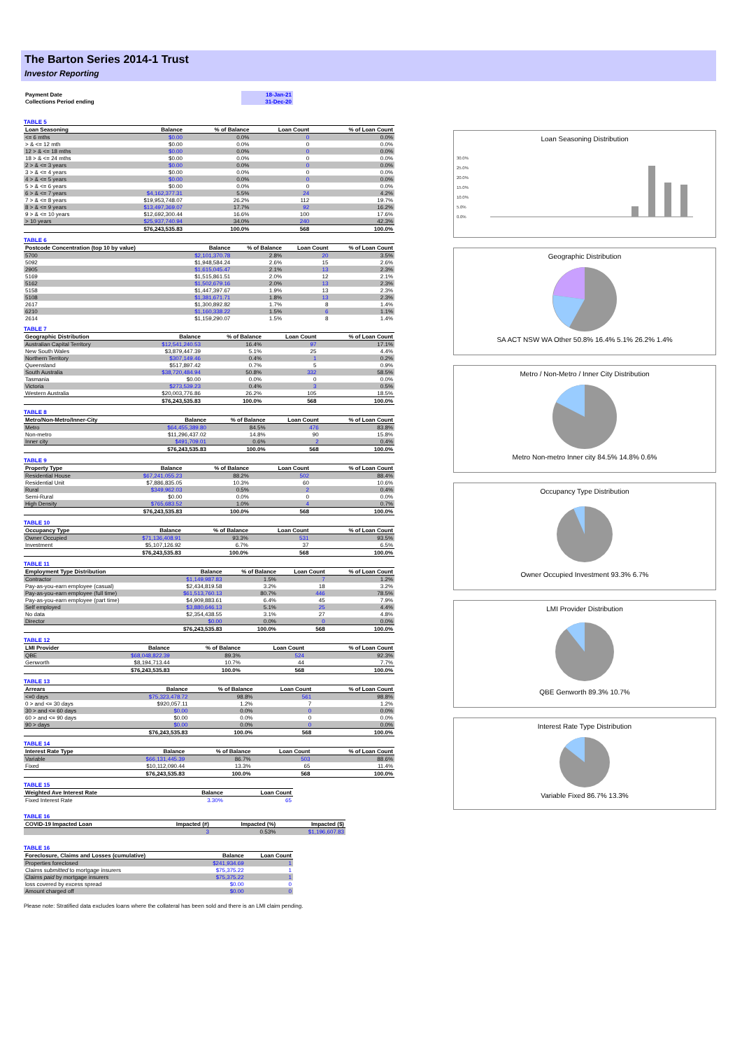The Barton Series 2014-1 Trust
Investor Reporting
| Payment Date | 18-Jan-21 |
| Collections Period ending | 31-Dec-20 |
TABLE 5
| Loan Seasoning | Balance | % of Balance | Loan Count | % of Loan Count |
| --- | --- | --- | --- | --- |
| <= 6 mths | $0.00 | 0.0% | 0 | 0.0% |
| > & <= 12 mth | $0.00 | 0.0% | 0 | 0.0% |
| 12 > & <= 18 mths | $0.00 | 0.0% | 0 | 0.0% |
| 18 > & <= 24 mths | $0.00 | 0.0% | 0 | 0.0% |
| 2 > & <= 3 years | $0.00 | 0.0% | 0 | 0.0% |
| 3 > & <= 4 years | $0.00 | 0.0% | 0 | 0.0% |
| 4 > & <= 5 years | $0.00 | 0.0% | 0 | 0.0% |
| 5 > & <= 6 years | $0.00 | 0.0% | 0 | 0.0% |
| 6 > & <= 7 years | $4,162,377.31 | 5.5% | 24 | 4.2% |
| 7 > & <= 8 years | $19,953,748.07 | 26.2% | 112 | 19.7% |
| 8 > & <= 9 years | $13,497,369.07 | 17.7% | 92 | 16.2% |
| 9 > & <= 10 years | $12,692,300.44 | 16.6% | 100 | 17.6% |
| > 10 years | $25,937,740.94 | 34.0% | 240 | 42.3% |
| | $76,243,535.83 | 100.0% | 568 | 100.0% |
TABLE 6
| Postcode Concentration (top 10 by value) | Balance | % of Balance | Loan Count | % of Loan Count |
| --- | --- | --- | --- | --- |
| 5700 | $2,101,370.78 | 2.8% | 20 | 3.5% |
| 5092 | $1,948,584.24 | 2.6% | 15 | 2.6% |
| 2905 | $1,615,045.47 | 2.1% | 13 | 2.3% |
| 5169 | $1,515,861.51 | 2.0% | 12 | 2.1% |
| 5162 | $1,502,679.16 | 2.0% | 13 | 2.3% |
| 5158 | $1,447,397.67 | 1.9% | 13 | 2.3% |
| 5108 | $1,381,671.71 | 1.8% | 13 | 2.3% |
| 2617 | $1,300,892.82 | 1.7% | 8 | 1.4% |
| 6210 | $1,160,338.22 | 1.5% | 6 | 1.1% |
| 2614 | $1,159,290.07 | 1.5% | 8 | 1.4% |
TABLE 7
| Geographic Distribution | Balance | % of Balance | Loan Count | % of Loan Count |
| --- | --- | --- | --- | --- |
| Australian Capital Territory | $12,541,240.53 | 16.4% | 97 | 17.1% |
| New South Wales | $3,879,447.39 | 5.1% | 25 | 4.4% |
| Northern Territory | $307,149.46 | 0.4% | 1 | 0.2% |
| Queensland | $517,897.42 | 0.7% | 5 | 0.9% |
| South Australia | $38,720,484.94 | 50.8% | 332 | 58.5% |
| Tasmania | $0.00 | 0.0% | 0 | 0.0% |
| Victoria | $273,539.23 | 0.4% | 3 | 0.5% |
| Western Australia | $20,003,776.86 | 26.2% | 105 | 18.5% |
| | $76,243,535.83 | 100.0% | 568 | 100.0% |
TABLE 8
| Metro/Non-Metro/Inner-City | Balance | % of Balance | Loan Count | % of Loan Count |
| --- | --- | --- | --- | --- |
| Metro | $64,455,389.80 | 84.5% | 476 | 83.8% |
| Non-metro | $11,296,437.02 | 14.8% | 90 | 15.8% |
| Inner city | $491,709.01 | 0.6% | 2 | 0.4% |
| | $76,243,535.83 | 100.0% | 568 | 100.0% |
TABLE 9
| Property Type | Balance | % of Balance | Loan Count | % of Loan Count |
| --- | --- | --- | --- | --- |
| Residential House | $67,241,055.23 | 88.2% | 502 | 88.4% |
| Residential Unit | $7,886,835.05 | 10.3% | 60 | 10.6% |
| Rural | $349,962.03 | 0.5% | 2 | 0.4% |
| Semi-Rural | $0.00 | 0.0% | 0 | 0.0% |
| High Density | $765,683.52 | 1.0% | 4 | 0.7% |
| | $76,243,535.83 | 100.0% | 568 | 100.0% |
TABLE 10
| Occupancy Type | Balance | % of Balance | Loan Count | % of Loan Count |
| --- | --- | --- | --- | --- |
| Owner Occupied | $71,136,408.91 | 93.3% | 531 | 93.5% |
| Investment | $5,107,126.92 | 6.7% | 37 | 6.5% |
| | $76,243,535.83 | 100.0% | 568 | 100.0% |
TABLE 11
| Employment Type Distribution | Balance | % of Balance | Loan Count | % of Loan Count |
| --- | --- | --- | --- | --- |
| Contractor | $1,149,987.83 | 1.5% | 7 | 1.2% |
| Pay-as-you-earn employee (casual) | $2,434,819.58 | 3.2% | 18 | 3.2% |
| Pay-as-you-earn employee (full time) | $61,513,760.13 | 80.7% | 446 | 78.5% |
| Pay-as-you-earn employee (part time) | $4,909,883.61 | 6.4% | 45 | 7.9% |
| Self employed | $3,880,646.13 | 5.1% | 25 | 4.4% |
| No data | $2,354,438.55 | 3.1% | 27 | 4.8% |
| Director | $0.00 | 0.0% | 0 | 0.0% |
| | $76,243,535.83 | 100.0% | 568 | 100.0% |
TABLE 12
| LMI Provider | Balance | % of Balance | Loan Count | % of Loan Count |
| --- | --- | --- | --- | --- |
| QBE | $68,048,822.39 | 89.3% | 524 | 92.3% |
| Genworth | $8,194,713.44 | 10.7% | 44 | 7.7% |
| | $76,243,535.83 | 100.0% | 568 | 100.0% |
TABLE 13
| Arrears | Balance | % of Balance | Loan Count | % of Loan Count |
| --- | --- | --- | --- | --- |
| <=0 days | $75,323,478.72 | 98.8% | 561 | 98.8% |
| 0 > and <= 30 days | $920,057.11 | 1.2% | 7 | 1.2% |
| 30 > and <= 60 days | $0.00 | 0.0% | 0 | 0.0% |
| 60 > and <= 90 days | $0.00 | 0.0% | 0 | 0.0% |
| 90 > days | $0.00 | 0.0% | 0 | 0.0% |
| | $76,243,535.83 | 100.0% | 568 | 100.0% |
TABLE 14
| Interest Rate Type | Balance | % of Balance | Loan Count | % of Loan Count |
| --- | --- | --- | --- | --- |
| Variable | $66,131,445.39 | 86.7% | 503 | 88.6% |
| Fixed | $10,112,090.44 | 13.3% | 65 | 11.4% |
| | $76,243,535.83 | 100.0% | 568 | 100.0% |
TABLE 15
| Weighted Ave Interest Rate | Balance | Loan Count |
| --- | --- | --- |
| Fixed Interest Rate | 3.30% | 65 |
TABLE 16
| COVID-19 Impacted Loan | Impacted (#) | Impacted (%) | Impacted ($) |
| --- | --- | --- | --- |
| | 3 | 0.53% | $1,196,607.83 |
TABLE 16
| Foreclosure, Claims and Losses (cumulative) | Balance | Loan Count |
| --- | --- | --- |
| Properties foreclosed | $241,934.69 | 1 |
| Claims submitted to mortgage insurers | $75,375.22 | 1 |
| Claims paid by mortgage insurers | $75,375.22 | 1 |
| loss covered by excess spread | $0.00 | 0 |
| Amount charged off | $0.00 | 0 |
Please note: Stratified data excludes loans where the collateral has been sold and there is an LMI claim pending.
Loan Seasoning Distribution
30.0%
25.0%
20.0%
15.0%
10.0%
5.0%
0.0%
Geographic Distribution
SA ACT NSW WA Other 50.8% 16.4% 5.1% 26.2% 1.4%
Metro / Non-Metro / Inner City Distribution
Metro Non-metro Inner city 84.5% 14.8% 0.6%
Occupancy Type Distribution
Owner Occupied Investment 93.3% 6.7%
LMI Provider Distribution
QBE Genworth 89.3% 10.7%
Interest Rate Type Distribution
Variable Fixed 86.7% 13.3%